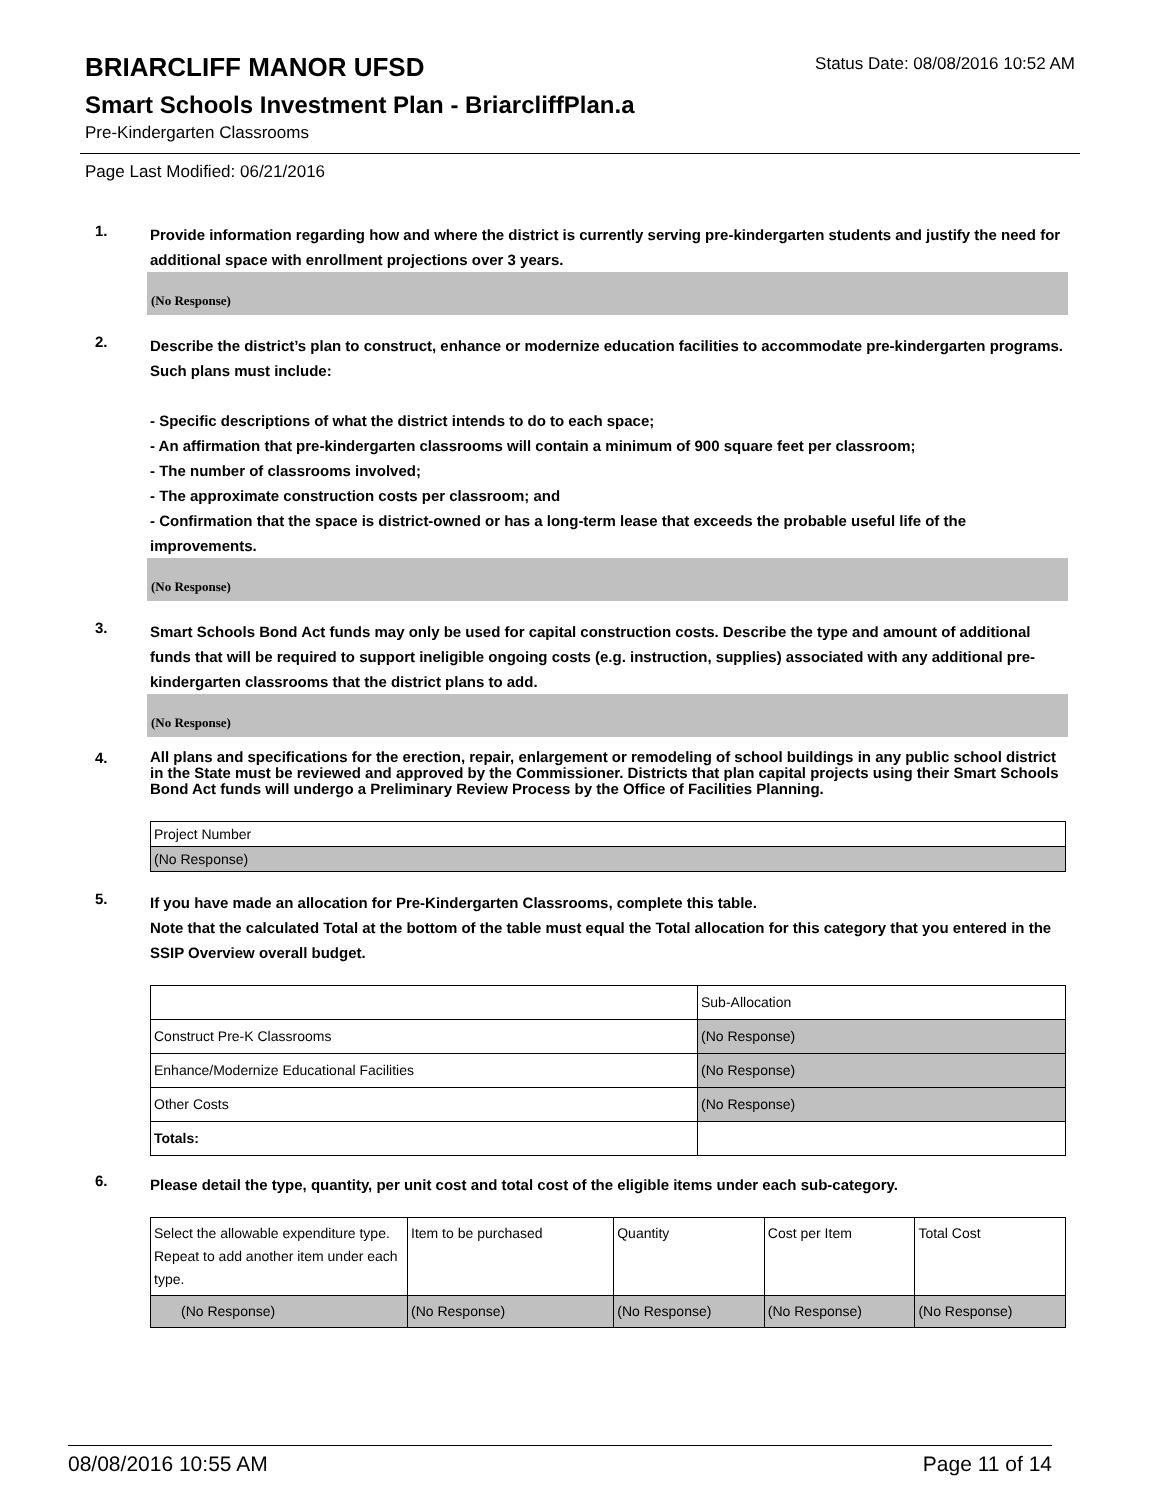BRIARCLIFF MANOR UFSD
Status Date: 08/08/2016 10:52 AM
Smart Schools Investment Plan - BriarcliffPlan.a
Pre-Kindergarten Classrooms
Page Last Modified: 06/21/2016
1.
Provide information regarding how and where the district is currently serving pre-kindergarten students and justify the need for additional space with enrollment projections over 3 years.
(No Response)
2.
Describe the district’s plan to construct, enhance or modernize education facilities to accommodate pre-kindergarten programs. Such plans must include:
- Specific descriptions of what the district intends to do to each space;
- An affirmation that pre-kindergarten classrooms will contain a minimum of 900 square feet per classroom;
- The number of classrooms involved;
- The approximate construction costs per classroom; and
- Confirmation that the space is district-owned or has a long-term lease that exceeds the probable useful life of the improvements.
(No Response)
3.
Smart Schools Bond Act funds may only be used for capital construction costs. Describe the type and amount of additional funds that will be required to support ineligible ongoing costs (e.g. instruction, supplies) associated with any additional pre-kindergarten classrooms that the district plans to add.
(No Response)
4.
All plans and specifications for the erection, repair, enlargement or remodeling of school buildings in any public school district in the State must be reviewed and approved by the Commissioner. Districts that plan capital projects using their Smart Schools Bond Act funds will undergo a Preliminary Review Process by the Office of Facilities Planning.
| Project Number |
| (No Response) |
5.
If you have made an allocation for Pre-Kindergarten Classrooms, complete this table.
Note that the calculated Total at the bottom of the table must equal the Total allocation for this category that you entered in the SSIP Overview overall budget.
| | Sub-Allocation |
| Construct Pre-K Classrooms | (No Response) |
| Enhance/Modernize Educational Facilities | (No Response) |
| Other Costs | (No Response) |
| Totals: | |
6.
Please detail the type, quantity, per unit cost and total cost of the eligible items under each sub-category.
| Select the allowable expenditure type. Repeat to add another item under each type. | Item to be purchased | Quantity | Cost per Item | Total Cost |
| (No Response) | (No Response) | (No Response) | (No Response) | (No Response) |
08/08/2016 10:55 AM Page 11 of 14